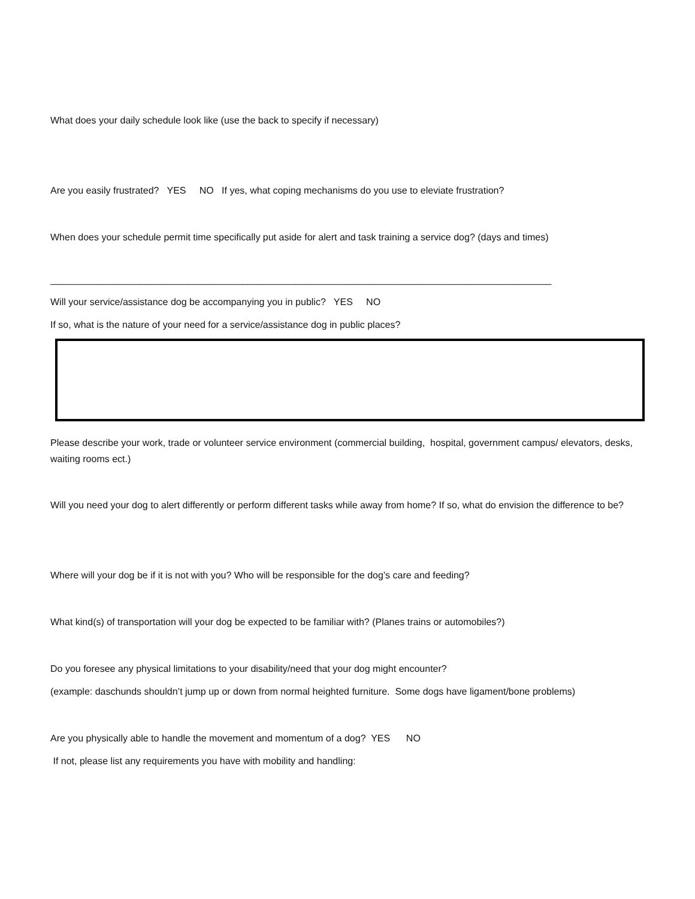What does your daily schedule look like (use the back to specify if necessary)
Are you easily frustrated? YES NO If yes, what coping mechanisms do you use to eleviate frustration?
When does your schedule permit time specifically put aside for alert and task training a service dog? (days and times)
______________________________________________________________________________________________
Will your service/assistance dog be accompanying you in public? YES NO
If so, what is the nature of your need for a service/assistance dog in public places?
Please describe your work, trade or volunteer service environment (commercial building, hospital, government campus/ elevators, desks, waiting rooms ect.)
Will you need your dog to alert differently or perform different tasks while away from home? If so, what do envision the difference to be?
Where will your dog be if it is not with you? Who will be responsible for the dog’s care and feeding?
What kind(s) of transportation will your dog be expected to be familiar with? (Planes trains or automobiles?)
Do you foresee any physical limitations to your disability/need that your dog might encounter?
(example: daschunds shouldn’t jump up or down from normal heighted furniture. Some dogs have ligament/bone problems)
Are you physically able to handle the movement and momentum of a dog? YES NO
If not, please list any requirements you have with mobility and handling: